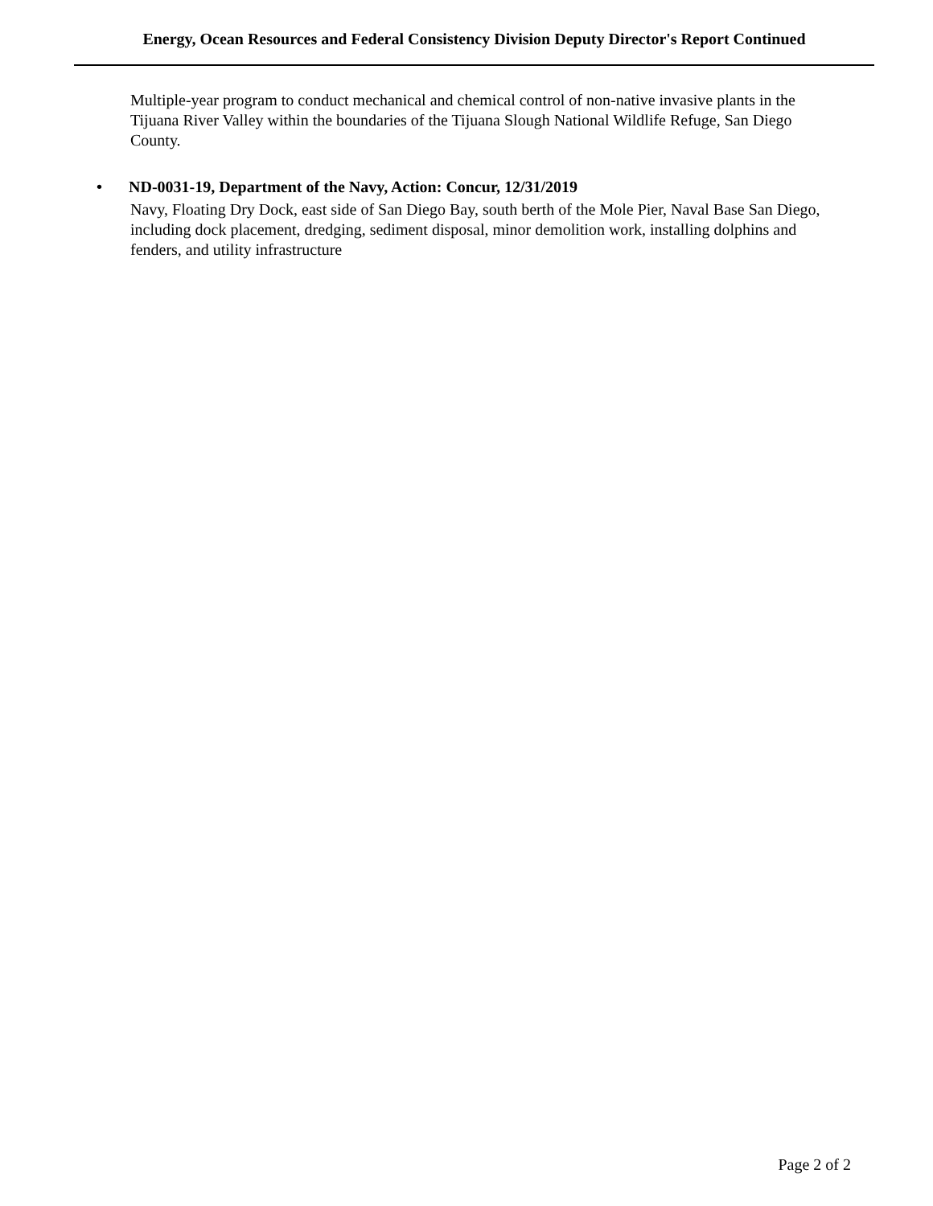Energy, Ocean Resources and Federal Consistency Division Deputy Director's Report Continued
Multiple-year program to conduct mechanical and chemical control of non-native invasive plants in the Tijuana River Valley within the boundaries of the Tijuana Slough National Wildlife Refuge, San Diego County.
• ND-0031-19, Department of the Navy, Action: Concur, 12/31/2019
Navy, Floating Dry Dock, east side of San Diego Bay, south berth of the Mole Pier, Naval Base San Diego, including dock placement, dredging, sediment disposal, minor demolition work, installing dolphins and fenders, and utility infrastructure
Page 2 of 2